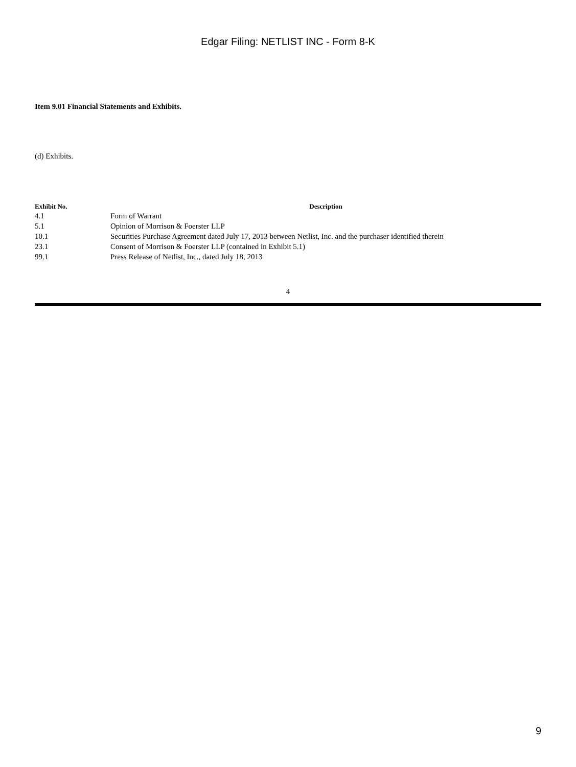Edgar Filing: NETLIST INC - Form 8-K
Item 9.01 Financial Statements and Exhibits.
(d) Exhibits.
| Exhibit No. | Description |
| --- | --- |
| 4.1 | Form of Warrant |
| 5.1 | Opinion of Morrison & Foerster LLP |
| 10.1 | Securities Purchase Agreement dated July 17, 2013 between Netlist, Inc. and the purchaser identified therein |
| 23.1 | Consent of Morrison & Foerster LLP (contained in Exhibit 5.1) |
| 99.1 | Press Release of Netlist, Inc., dated July 18, 2013 |
4
9